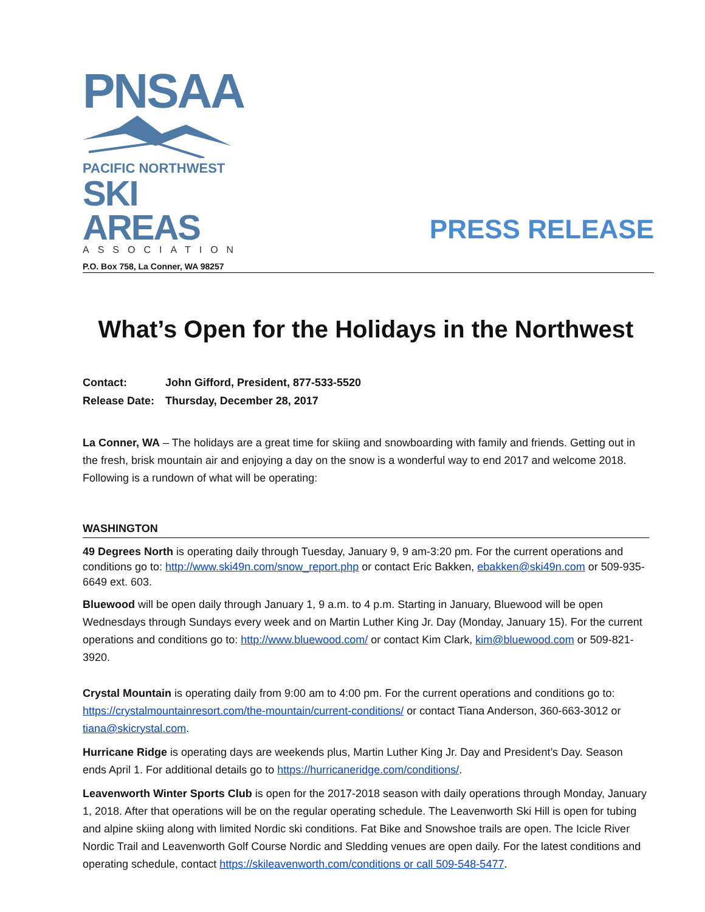PNSAA
PACIFIC NORTHWEST
SKI AREAS
ASSOCIATION
P.O. Box 758, La Conner, WA 98257
PRESS RELEASE
What’s Open for the Holidays in the Northwest
Contact: John Gifford, President, 877-533-5520
Release Date: Thursday, December 28, 2017
La Conner, WA – The holidays are a great time for skiing and snowboarding with family and friends. Getting out in the fresh, brisk mountain air and enjoying a day on the snow is a wonderful way to end 2017 and welcome 2018. Following is a rundown of what will be operating:
WASHINGTON
49 Degrees North is operating daily through Tuesday, January 9, 9 am-3:20 pm. For the current operations and conditions go to: http://www.ski49n.com/snow_report.php or contact Eric Bakken, ebakken@ski49n.com or 509-935-6649 ext. 603.
Bluewood will be open daily through January 1, 9 a.m. to 4 p.m. Starting in January, Bluewood will be open Wednesdays through Sundays every week and on Martin Luther King Jr. Day (Monday, January 15). For the current operations and conditions go to: http://www.bluewood.com/ or contact Kim Clark, kim@bluewood.com or 509-821-3920.
Crystal Mountain is operating daily from 9:00 am to 4:00 pm. For the current operations and conditions go to: https://crystalmountainresort.com/the-mountain/current-conditions/ or contact Tiana Anderson, 360-663-3012 or tiana@skicrystal.com.
Hurricane Ridge is operating days are weekends plus, Martin Luther King Jr. Day and President’s Day. Season ends April 1. For additional details go to https://hurricaneridge.com/conditions/.
Leavenworth Winter Sports Club is open for the 2017-2018 season with daily operations through Monday, January 1, 2018. After that operations will be on the regular operating schedule. The Leavenworth Ski Hill is open for tubing and alpine skiing along with limited Nordic ski conditions. Fat Bike and Snowshoe trails are open. The Icicle River Nordic Trail and Leavenworth Golf Course Nordic and Sledding venues are open daily. For the latest conditions and operating schedule, contact https://skileavenworth.com/conditions or call 509-548-5477.